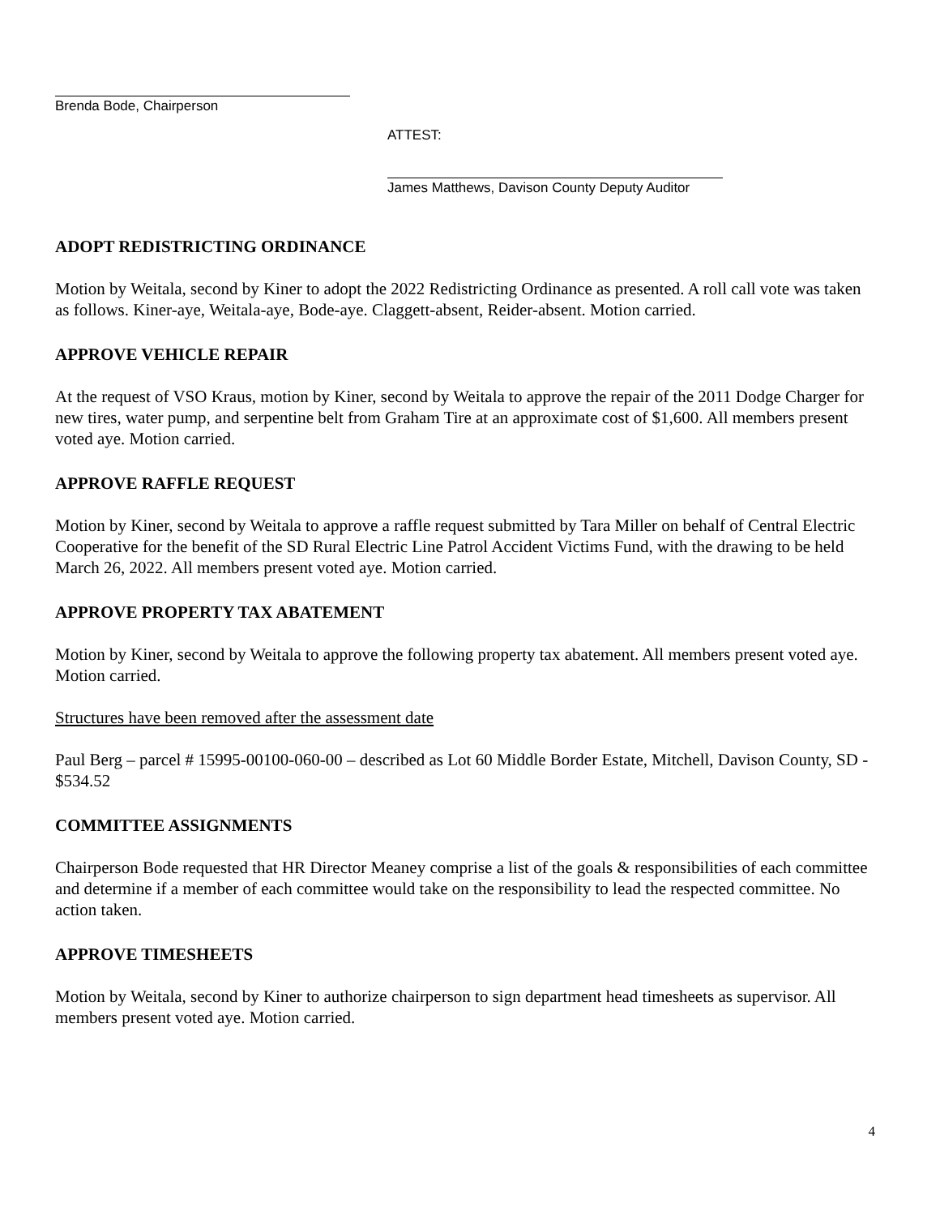Brenda Bode, Chairperson
ATTEST:
James Matthews, Davison County Deputy Auditor
ADOPT REDISTRICTING ORDINANCE
Motion by Weitala, second by Kiner to adopt the 2022 Redistricting Ordinance as presented. A roll call vote was taken as follows. Kiner-aye, Weitala-aye, Bode-aye. Claggett-absent, Reider-absent. Motion carried.
APPROVE VEHICLE REPAIR
At the request of VSO Kraus, motion by Kiner, second by Weitala to approve the repair of the 2011 Dodge Charger for new tires, water pump, and serpentine belt from Graham Tire at an approximate cost of $1,600. All members present voted aye. Motion carried.
APPROVE RAFFLE REQUEST
Motion by Kiner, second by Weitala to approve a raffle request submitted by Tara Miller on behalf of Central Electric Cooperative for the benefit of the SD Rural Electric Line Patrol Accident Victims Fund, with the drawing to be held March 26, 2022. All members present voted aye. Motion carried.
APPROVE PROPERTY TAX ABATEMENT
Motion by Kiner, second by Weitala to approve the following property tax abatement. All members present voted aye. Motion carried.
Structures have been removed after the assessment date
Paul Berg – parcel # 15995-00100-060-00 – described as Lot 60 Middle Border Estate, Mitchell, Davison County, SD - $534.52
COMMITTEE ASSIGNMENTS
Chairperson Bode requested that HR Director Meaney comprise a list of the goals & responsibilities of each committee and determine if a member of each committee would take on the responsibility to lead the respected committee. No action taken.
APPROVE TIMESHEETS
Motion by Weitala, second by Kiner to authorize chairperson to sign department head timesheets as supervisor. All members present voted aye. Motion carried.
4